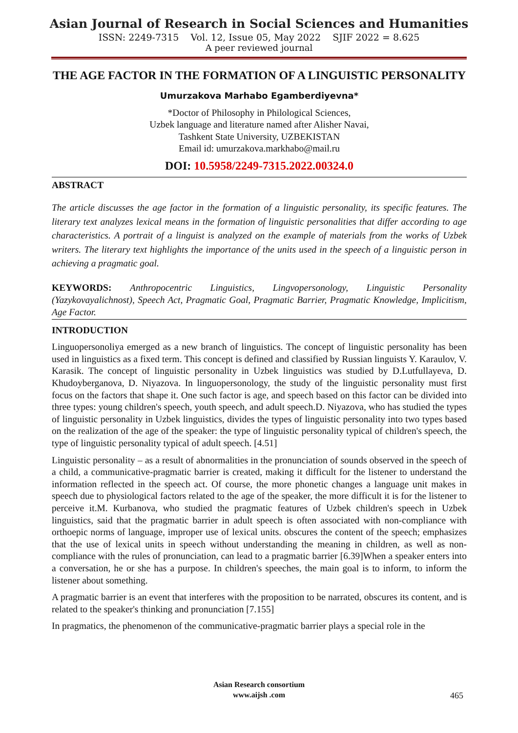Asian Journal of Research in Social Sciences and Humanities
ISSN: 2249-7315 Vol. 12, Issue 05, May 2022 SJIF 2022 = 8.625
A peer reviewed journal
THE AGE FACTOR IN THE FORMATION OF A LINGUISTIC PERSONALITY
Umurzakova Marhabo Egamberdiyevna*
*Doctor of Philosophy in Philological Sciences,
Uzbek language and literature named after Alisher Navai,
Tashkent State University, UZBEKISTAN
Email id: umurzakova.markhabo@mail.ru
DOI: 10.5958/2249-7315.2022.00324.0
ABSTRACT
The article discusses the age factor in the formation of a linguistic personality, its specific features. The literary text analyzes lexical means in the formation of linguistic personalities that differ according to age characteristics. A portrait of a linguist is analyzed on the example of materials from the works of Uzbek writers. The literary text highlights the importance of the units used in the speech of a linguistic person in achieving a pragmatic goal.
KEYWORDS: Anthropocentric Linguistics, Lingvopersonology, Linguistic Personality (Yazykovayalichnost), Speech Act, Pragmatic Goal, Pragmatic Barrier, Pragmatic Knowledge, Implicitism, Age Factor.
INTRODUCTION
Linguopersonoliya emerged as a new branch of linguistics. The concept of linguistic personality has been used in linguistics as a fixed term. This concept is defined and classified by Russian linguists Y. Karaulov, V. Karasik. The concept of linguistic personality in Uzbek linguistics was studied by D.Lutfullayeva, D. Khudoyberganova, D. Niyazova. In linguopersonology, the study of the linguistic personality must first focus on the factors that shape it. One such factor is age, and speech based on this factor can be divided into three types: young children's speech, youth speech, and adult speech.D. Niyazova, who has studied the types of linguistic personality in Uzbek linguistics, divides the types of linguistic personality into two types based on the realization of the age of the speaker: the type of linguistic personality typical of children's speech, the type of linguistic personality typical of adult speech. [4.51]
Linguistic personality – as a result of abnormalities in the pronunciation of sounds observed in the speech of a child, a communicative-pragmatic barrier is created, making it difficult for the listener to understand the information reflected in the speech act. Of course, the more phonetic changes a language unit makes in speech due to physiological factors related to the age of the speaker, the more difficult it is for the listener to perceive it.M. Kurbanova, who studied the pragmatic features of Uzbek children's speech in Uzbek linguistics, said that the pragmatic barrier in adult speech is often associated with non-compliance with orthoepic norms of language, improper use of lexical units. obscures the content of the speech; emphasizes that the use of lexical units in speech without understanding the meaning in children, as well as non-compliance with the rules of pronunciation, can lead to a pragmatic barrier [6.39]When a speaker enters into a conversation, he or she has a purpose. In children's speeches, the main goal is to inform, to inform the listener about something.
A pragmatic barrier is an event that interferes with the proposition to be narrated, obscures its content, and is related to the speaker's thinking and pronunciation [7.155]
In pragmatics, the phenomenon of the communicative-pragmatic barrier plays a special role in the
Asian Research consortium
www.aijsh .com
465